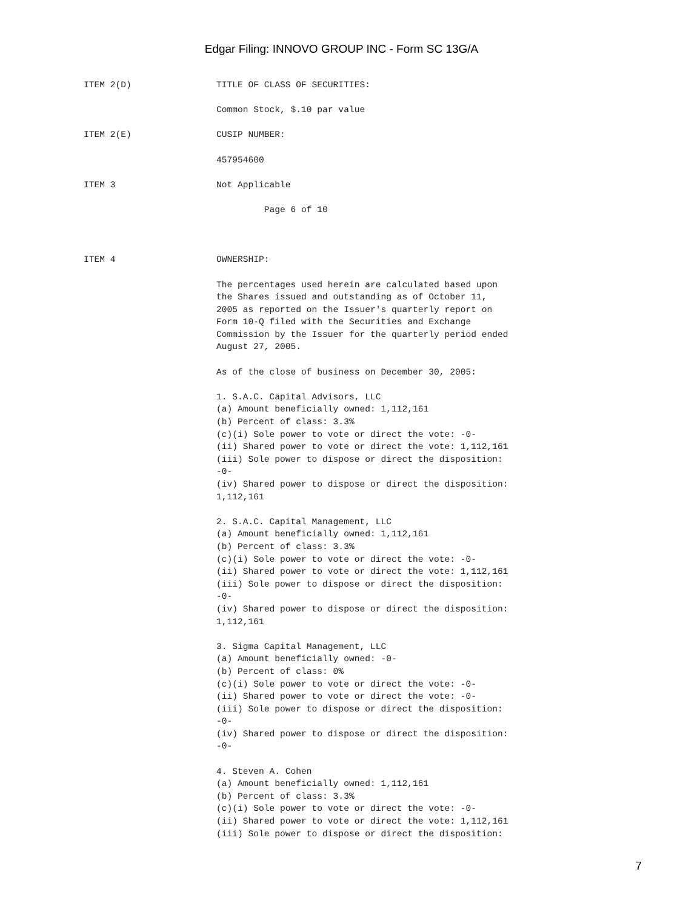Edgar Filing: INNOVO GROUP INC - Form SC 13G/A
ITEM 2(D)                TITLE OF CLASS OF SECURITIES:

                         Common Stock, $.10 par value

ITEM 2(E)                CUSIP NUMBER:

                         457954600

ITEM 3                   Not Applicable

                                  Page 6 of 10



ITEM 4                   OWNERSHIP:

                         The percentages used herein are calculated based upon
                         the Shares issued and outstanding as of October 11,
                         2005 as reported on the Issuer's quarterly report on
                         Form 10-Q filed with the Securities and Exchange
                         Commission by the Issuer for the quarterly period ended
                         August 27, 2005.

                         As of the close of business on December 30, 2005:

                         1. S.A.C. Capital Advisors, LLC
                         (a) Amount beneficially owned: 1,112,161
                         (b) Percent of class: 3.3%
                         (c)(i) Sole power to vote or direct the vote: -0-
                         (ii) Shared power to vote or direct the vote: 1,112,161
                         (iii) Sole power to dispose or direct the disposition:
                         -0-
                         (iv) Shared power to dispose or direct the disposition:
                         1,112,161

                         2. S.A.C. Capital Management, LLC
                         (a) Amount beneficially owned: 1,112,161
                         (b) Percent of class: 3.3%
                         (c)(i) Sole power to vote or direct the vote: -0-
                         (ii) Shared power to vote or direct the vote: 1,112,161
                         (iii) Sole power to dispose or direct the disposition:
                         -0-
                         (iv) Shared power to dispose or direct the disposition:
                         1,112,161

                         3. Sigma Capital Management, LLC
                         (a) Amount beneficially owned: -0-
                         (b) Percent of class: 0%
                         (c)(i) Sole power to vote or direct the vote: -0-
                         (ii) Shared power to vote or direct the vote: -0-
                         (iii) Sole power to dispose or direct the disposition:
                         -0-
                         (iv) Shared power to dispose or direct the disposition:
                         -0-

                         4. Steven A. Cohen
                         (a) Amount beneficially owned: 1,112,161
                         (b) Percent of class: 3.3%
                         (c)(i) Sole power to vote or direct the vote: -0-
                         (ii) Shared power to vote or direct the vote: 1,112,161
                         (iii) Sole power to dispose or direct the disposition:
7